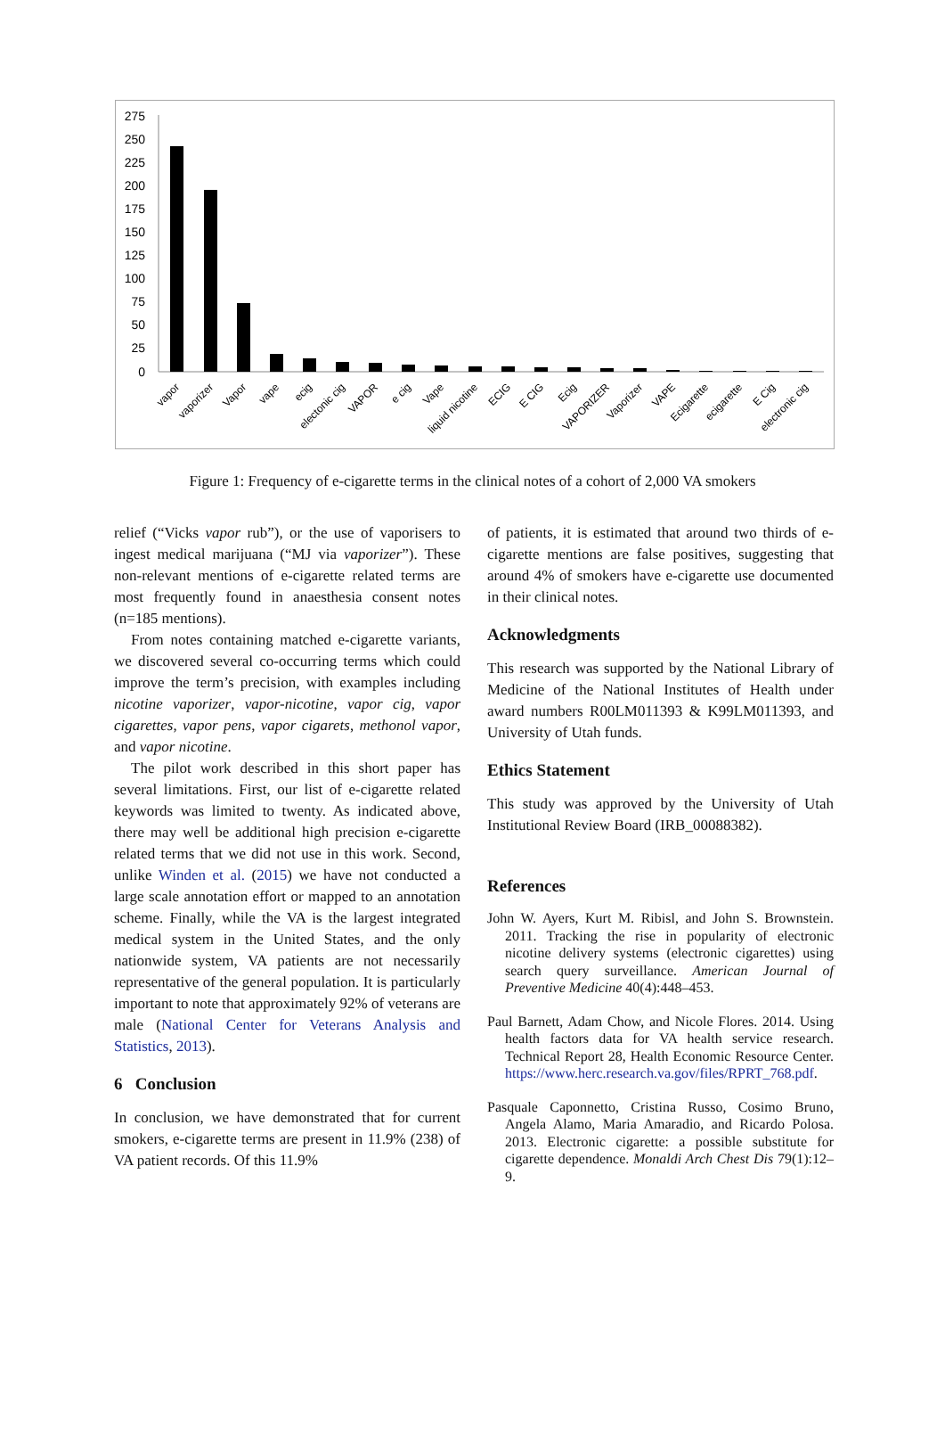275
250
225
200
175
150
125
100
75
50
25
0
vapor
vaporizer
Vapor
vape
ecig
electonic cig
VAPOR
e cig
Vape
liquid nicotine
ECIG
E CIG
Ecig
VAPORIZER
Vaporizer
VAPE
Ecigarette
ecigarette
E Cig
electronic cig
Figure 1: Frequency of e-cigarette terms in the clinical notes of a cohort of 2,000 VA smokers
relief (“Vicks vapor rub”), or the use of vaporisers to ingest medical marijuana (“MJ via vaporizer”). These non-relevant mentions of e-cigarette related terms are most frequently found in anaesthesia consent notes (n=185 mentions).
From notes containing matched e-cigarette variants, we discovered several co-occurring terms which could improve the term’s precision, with examples including nicotine vaporizer, vapor-nicotine, vapor cig, vapor cigarettes, vapor pens, vapor cigarets, methonol vapor, and vapor nicotine.
The pilot work described in this short paper has several limitations. First, our list of e-cigarette related keywords was limited to twenty. As indicated above, there may well be additional high precision e-cigarette related terms that we did not use in this work. Second, unlike Winden et al. (2015) we have not conducted a large scale annotation effort or mapped to an annotation scheme. Finally, while the VA is the largest integrated medical system in the United States, and the only nationwide system, VA patients are not necessarily representative of the general population. It is particularly important to note that approximately 92% of veterans are male (National Center for Veterans Analysis and Statistics, 2013).
6 Conclusion
In conclusion, we have demonstrated that for current smokers, e-cigarette terms are present in 11.9% (238) of VA patient records. Of this 11.9%
of patients, it is estimated that around two thirds of e-cigarette mentions are false positives, suggesting that around 4% of smokers have e-cigarette use documented in their clinical notes.
Acknowledgments
This research was supported by the National Library of Medicine of the National Institutes of Health under award numbers R00LM011393 & K99LM011393, and University of Utah funds.
Ethics Statement
This study was approved by the University of Utah Institutional Review Board (IRB_00088382).
References
John W. Ayers, Kurt M. Ribisl, and John S. Brownstein. 2011. Tracking the rise in popularity of electronic nicotine delivery systems (electronic cigarettes) using search query surveillance. American Journal of Preventive Medicine 40(4):448–453.
Paul Barnett, Adam Chow, and Nicole Flores. 2014. Using health factors data for VA health service research. Technical Report 28, Health Economic Resource Center. https://www.herc.research.va.gov/files/RPRT_768.pdf.
Pasquale Caponnetto, Cristina Russo, Cosimo Bruno, Angela Alamo, Maria Amaradio, and Ricardo Polosa. 2013. Electronic cigarette: a possible substitute for cigarette dependence. Monaldi Arch Chest Dis 79(1):12–9.